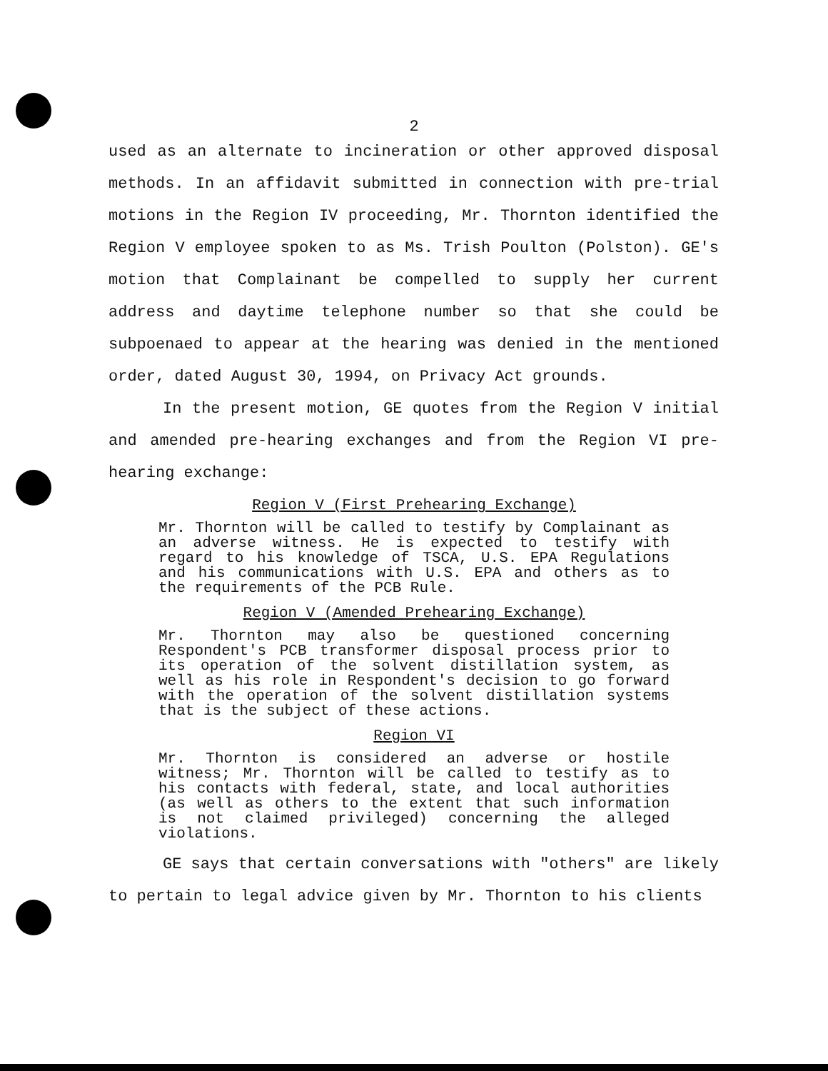2
used as an alternate to incineration or other approved disposal methods. In an affidavit submitted in connection with pre-trial motions in the Region IV proceeding, Mr. Thornton identified the Region V employee spoken to as Ms. Trish Poulton (Polston). GE's motion that Complainant be compelled to supply her current address and daytime telephone number so that she could be subpoenaed to appear at the hearing was denied in the mentioned order, dated August 30, 1994, on Privacy Act grounds.
In the present motion, GE quotes from the Region V initial and amended pre-hearing exchanges and from the Region VI pre-hearing exchange:
Region V (First Prehearing Exchange)
Mr. Thornton will be called to testify by Complainant as an adverse witness. He is expected to testify with regard to his knowledge of TSCA, U.S. EPA Regulations and his communications with U.S. EPA and others as to the requirements of the PCB Rule.
Region V (Amended Prehearing Exchange)
Mr. Thornton may also be questioned concerning Respondent's PCB transformer disposal process prior to its operation of the solvent distillation system, as well as his role in Respondent's decision to go forward with the operation of the solvent distillation systems that is the subject of these actions.
Region VI
Mr. Thornton is considered an adverse or hostile witness; Mr. Thornton will be called to testify as to his contacts with federal, state, and local authorities (as well as others to the extent that such information is not claimed privileged) concerning the alleged violations.
GE says that certain conversations with "others" are likely to pertain to legal advice given by Mr. Thornton to his clients